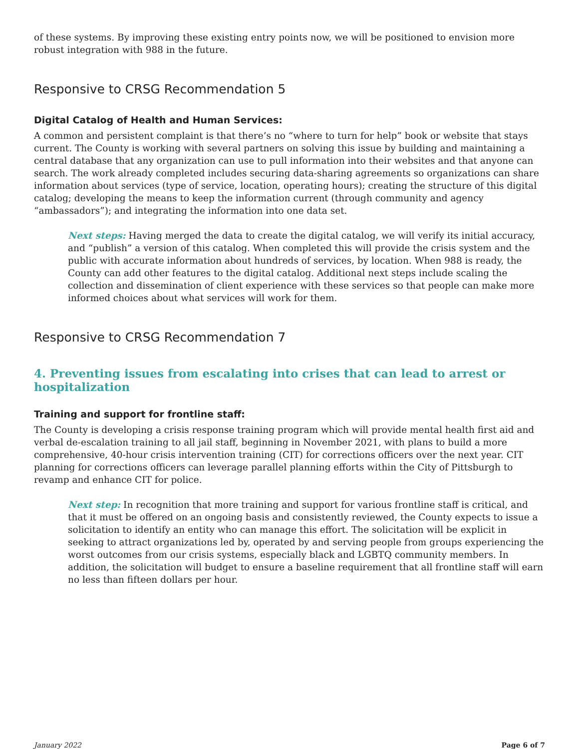of these systems. By improving these existing entry points now, we will be positioned to envision more robust integration with 988 in the future.
Responsive to CRSG Recommendation 5
Digital Catalog of Health and Human Services:
A common and persistent complaint is that there’s no “where to turn for help” book or website that stays current. The County is working with several partners on solving this issue by building and maintaining a central database that any organization can use to pull information into their websites and that anyone can search. The work already completed includes securing data-sharing agreements so organizations can share information about services (type of service, location, operating hours); creating the structure of this digital catalog; developing the means to keep the information current (through community and agency “ambassadors”); and integrating the information into one data set.
Next steps: Having merged the data to create the digital catalog, we will verify its initial accuracy, and “publish” a version of this catalog. When completed this will provide the crisis system and the public with accurate information about hundreds of services, by location. When 988 is ready, the County can add other features to the digital catalog. Additional next steps include scaling the collection and dissemination of client experience with these services so that people can make more informed choices about what services will work for them.
Responsive to CRSG Recommendation 7
4. Preventing issues from escalating into crises that can lead to arrest or hospitalization
Training and support for frontline staff:
The County is developing a crisis response training program which will provide mental health first aid and verbal de-escalation training to all jail staff, beginning in November 2021, with plans to build a more comprehensive, 40-hour crisis intervention training (CIT) for corrections officers over the next year. CIT planning for corrections officers can leverage parallel planning efforts within the City of Pittsburgh to revamp and enhance CIT for police.
Next step: In recognition that more training and support for various frontline staff is critical, and that it must be offered on an ongoing basis and consistently reviewed, the County expects to issue a solicitation to identify an entity who can manage this effort. The solicitation will be explicit in seeking to attract organizations led by, operated by and serving people from groups experiencing the worst outcomes from our crisis systems, especially black and LGBTQ community members. In addition, the solicitation will budget to ensure a baseline requirement that all frontline staff will earn no less than fifteen dollars per hour.
January 2022 Page 6 of 7